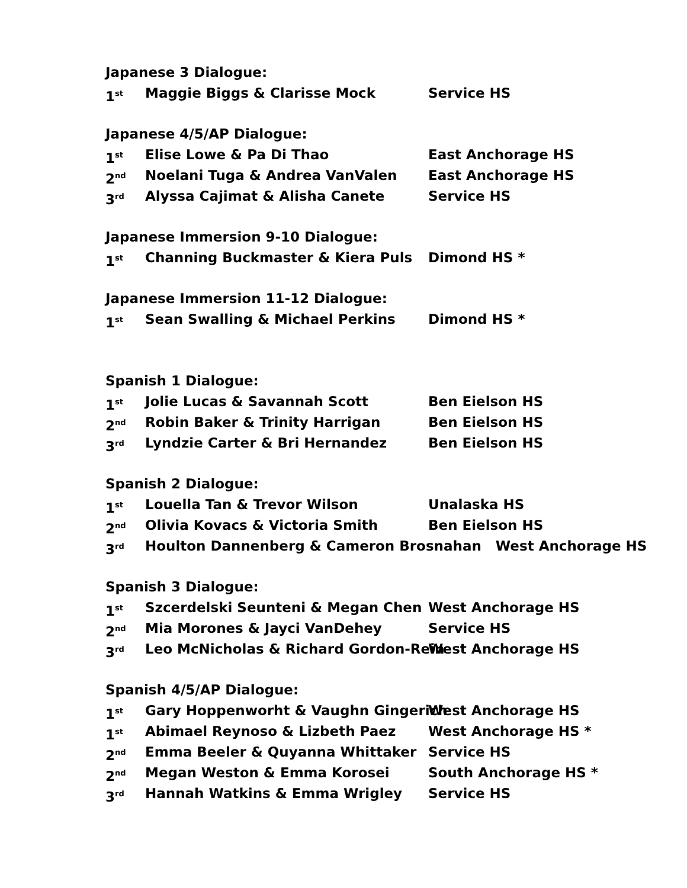Japanese 3 Dialogue:
1<sup>st</sup> Maggie Biggs & Clarisse Mock Service HS
Japanese 4/5/AP Dialogue:
1<sup>st</sup> Elise Lowe & Pa Di Thao East Anchorage HS
2<sup>nd</sup> Noelani Tuga & Andrea VanValen East Anchorage HS
3<sup>rd</sup> Alyssa Cajimat & Alisha Canete Service HS
Japanese Immersion 9-10 Dialogue:
1<sup>st</sup> Channing Buckmaster & Kiera Puls Dimond HS *
Japanese Immersion 11-12 Dialogue:
1<sup>st</sup> Sean Swalling & Michael Perkins Dimond HS *
Spanish 1 Dialogue:
1<sup>st</sup> Jolie Lucas & Savannah Scott Ben Eielson HS
2<sup>nd</sup> Robin Baker & Trinity Harrigan Ben Eielson HS
3<sup>rd</sup> Lyndzie Carter & Bri Hernandez Ben Eielson HS
Spanish 2 Dialogue:
1<sup>st</sup> Louella Tan & Trevor Wilson Unalaska HS
2<sup>nd</sup> Olivia Kovacs & Victoria Smith Ben Eielson HS
3<sup>rd</sup> Houlton Dannenberg & Cameron Brosnahan West Anchorage HS
Spanish 3 Dialogue:
1<sup>st</sup> Szcerdelski Seunteni & Megan Chen West Anchorage HS
2<sup>nd</sup> Mia Morones & Jayci VanDehey Service HS
3<sup>rd</sup> Leo McNicholas & Richard Gordon-Rein West Anchorage HS
Spanish 4/5/AP Dialogue:
1<sup>st</sup> Gary Hoppenworht & Vaughn Gingerich West Anchorage HS
1<sup>st</sup> Abimael Reynoso & Lizbeth Paez West Anchorage HS *
2<sup>nd</sup> Emma Beeler & Quyanna Whittaker Service HS
2<sup>nd</sup> Megan Weston & Emma Korosei South Anchorage HS *
3<sup>rd</sup> Hannah Watkins & Emma Wrigley Service HS